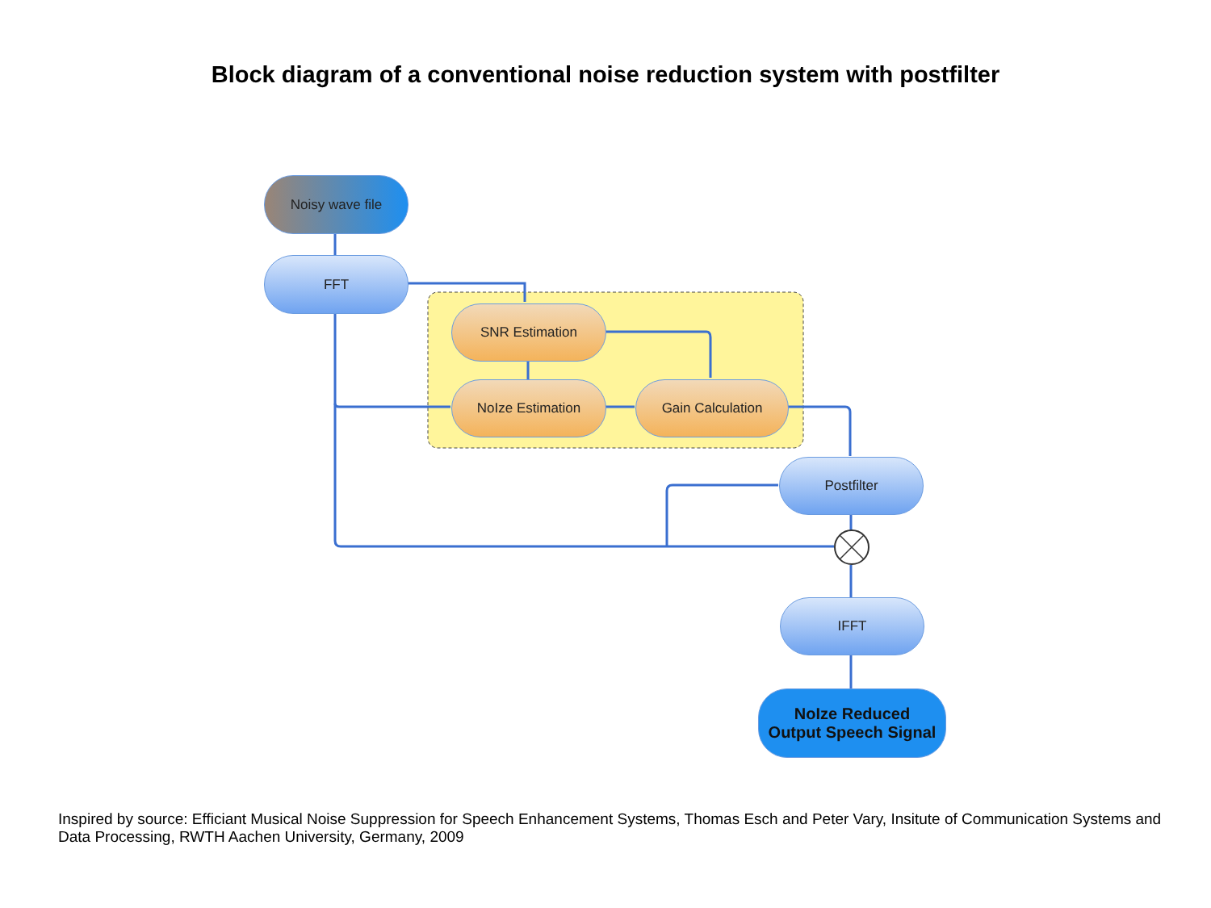Block diagram of a conventional noise reduction system with postfilter
Noisy wave file
FFT
SNR Estimation
NoIze Estimation Gain Calculation
Postfilter
IFFT
NoIze Reduced
Output Speech Signal
Inspired by source: Efficiant Musical Noise Suppression for Speech Enhancement Systems, Thomas Esch and Peter Vary, Insitute of Communication Systems and Data Processing, RWTH Aachen University, Germany, 2009